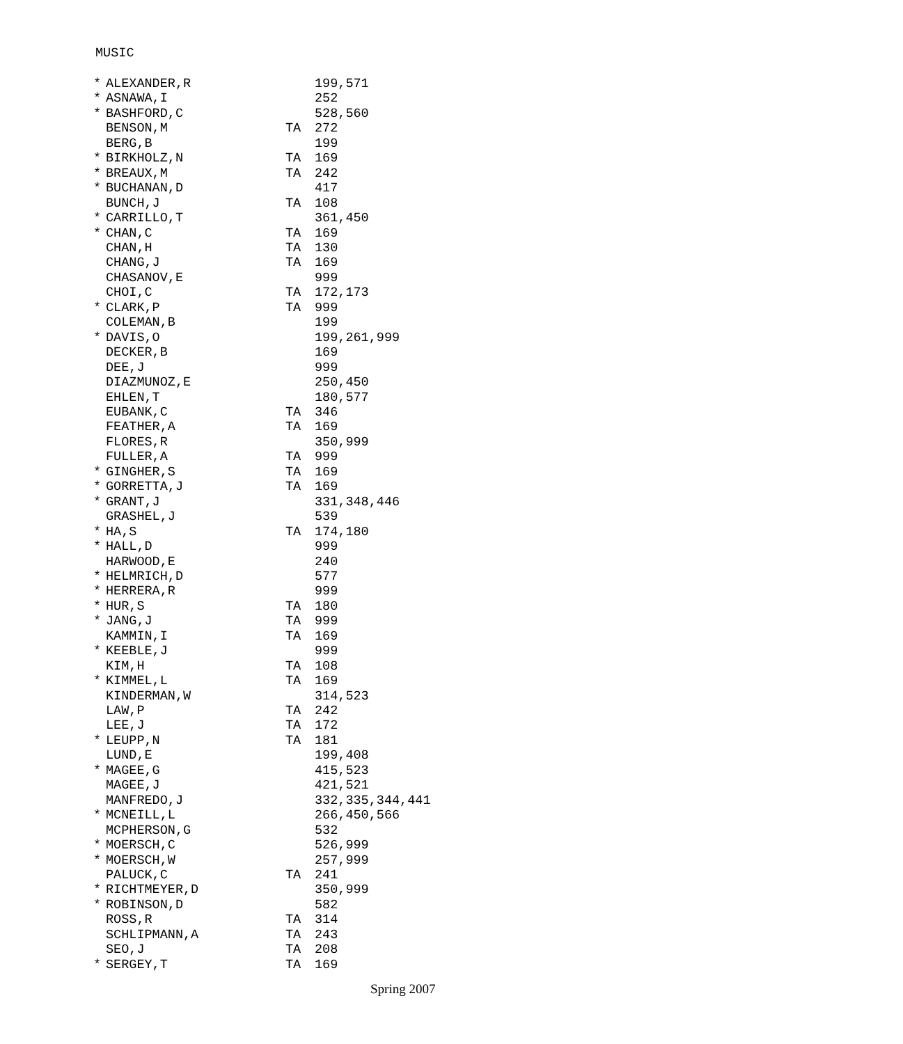MUSIC
| * | ALEXANDER,R | | 199,571 |
| * | ASNAWA,I | | 252 |
| * | BASHFORD,C | | 528,560 |
| | BENSON,M | TA | 272 |
| | BERG,B | | 199 |
| * | BIRKHOLZ,N | TA | 169 |
| * | BREAUX,M | TA | 242 |
| * | BUCHANAN,D | | 417 |
| | BUNCH,J | TA | 108 |
| * | CARRILLO,T | | 361,450 |
| * | CHAN,C | TA | 169 |
| | CHAN,H | TA | 130 |
| | CHANG,J | TA | 169 |
| | CHASANOV,E | | 999 |
| | CHOI,C | TA | 172,173 |
| * | CLARK,P | TA | 999 |
| | COLEMAN,B | | 199 |
| * | DAVIS,O | | 199,261,999 |
| | DECKER,B | | 169 |
| | DEE,J | | 999 |
| | DIAZMUNOZ,E | | 250,450 |
| | EHLEN,T | | 180,577 |
| | EUBANK,C | TA | 346 |
| | FEATHER,A | TA | 169 |
| | FLORES,R | | 350,999 |
| | FULLER,A | TA | 999 |
| * | GINGHER,S | TA | 169 |
| * | GORRETTA,J | TA | 169 |
| * | GRANT,J | | 331,348,446 |
| | GRASHEL,J | | 539 |
| * | HA,S | TA | 174,180 |
| * | HALL,D | | 999 |
| | HARWOOD,E | | 240 |
| * | HELMRICH,D | | 577 |
| * | HERRERA,R | | 999 |
| * | HUR,S | TA | 180 |
| * | JANG,J | TA | 999 |
| | KAMMIN,I | TA | 169 |
| * | KEEBLE,J | | 999 |
| | KIM,H | TA | 108 |
| * | KIMMEL,L | TA | 169 |
| | KINDERMAN,W | | 314,523 |
| | LAW,P | TA | 242 |
| | LEE,J | TA | 172 |
| * | LEUPP,N | TA | 181 |
| | LUND,E | | 199,408 |
| * | MAGEE,G | | 415,523 |
| | MAGEE,J | | 421,521 |
| | MANFREDO,J | | 332,335,344,441 |
| * | MCNEILL,L | | 266,450,566 |
| | MCPHERSON,G | | 532 |
| * | MOERSCH,C | | 526,999 |
| * | MOERSCH,W | | 257,999 |
| | PALUCK,C | TA | 241 |
| * | RICHTMEYER,D | | 350,999 |
| * | ROBINSON,D | | 582 |
| | ROSS,R | TA | 314 |
| | SCHLIPMANN,A | TA | 243 |
| | SEO,J | TA | 208 |
| * | SERGEY,T | TA | 169 |
Spring 2007